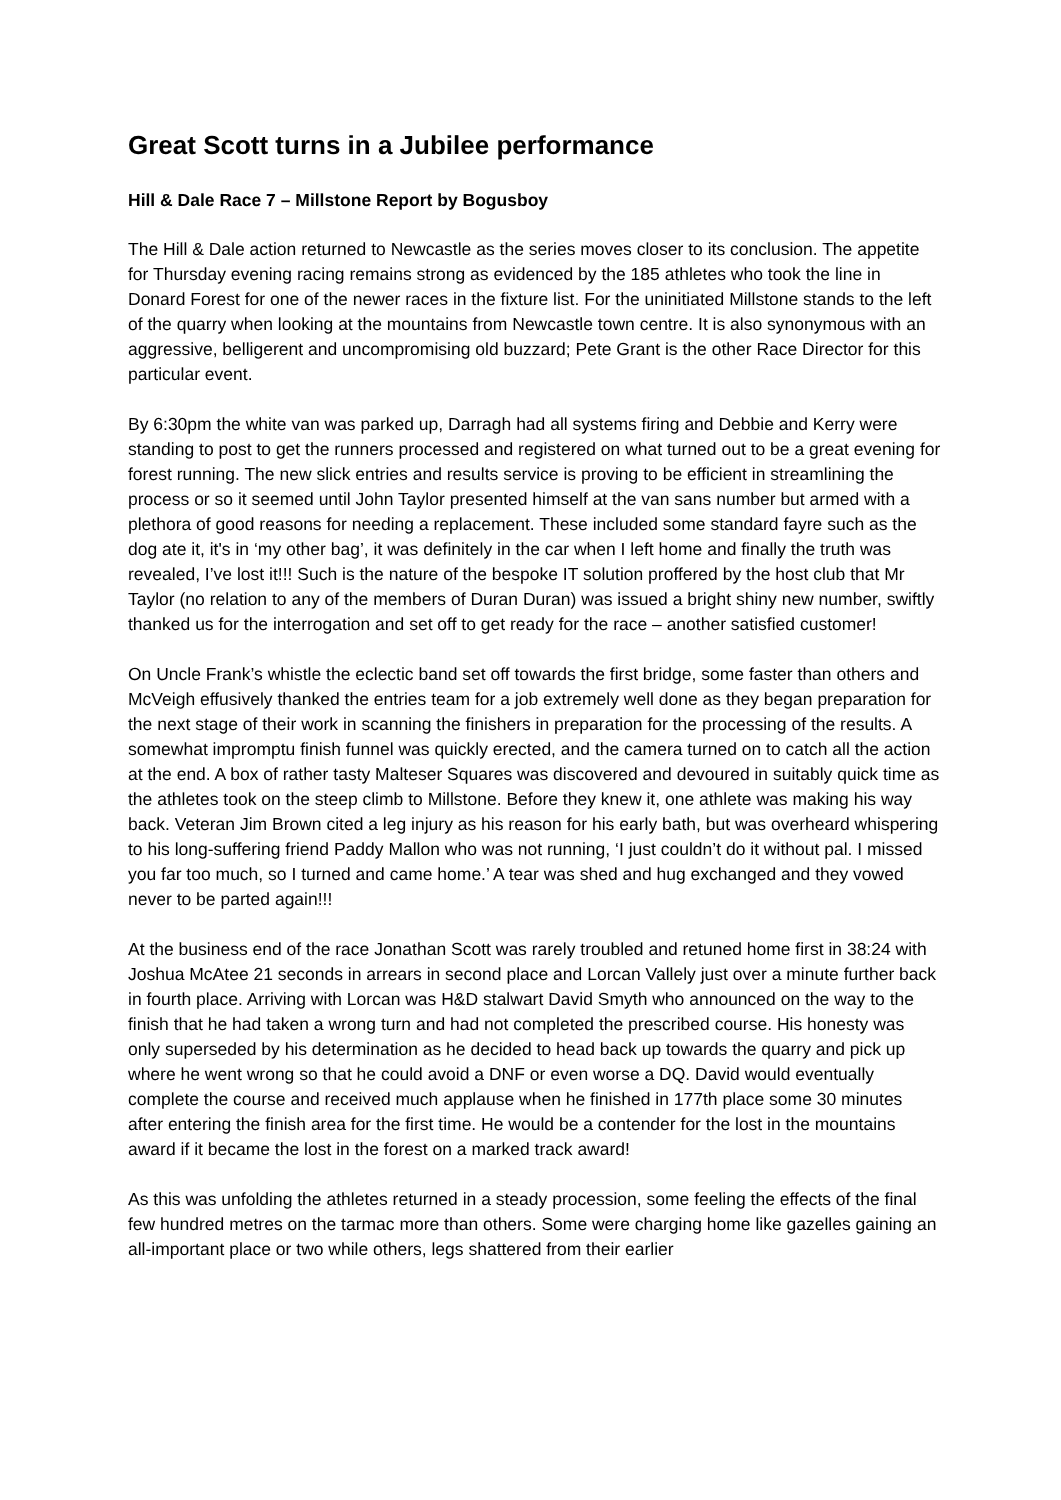Great Scott turns in a Jubilee performance
Hill & Dale Race 7 – Millstone Report by Bogusboy
The Hill & Dale action returned to Newcastle as the series moves closer to its conclusion. The appetite for Thursday evening racing remains strong as evidenced by the 185 athletes who took the line in Donard Forest for one of the newer races in the fixture list. For the uninitiated Millstone stands to the left of the quarry when looking at the mountains from Newcastle town centre. It is also synonymous with an aggressive, belligerent and uncompromising old buzzard; Pete Grant is the other Race Director for this particular event.
By 6:30pm the white van was parked up, Darragh had all systems firing and Debbie and Kerry were standing to post to get the runners processed and registered on what turned out to be a great evening for forest running. The new slick entries and results service is proving to be efficient in streamlining the process or so it seemed until John Taylor presented himself at the van sans number but armed with a plethora of good reasons for needing a replacement. These included some standard fayre such as the dog ate it, it's in ‘my other bag’, it was definitely in the car when I left home and finally the truth was revealed, I’ve lost it!!! Such is the nature of the bespoke IT solution proffered by the host club that Mr Taylor (no relation to any of the members of Duran Duran) was issued a bright shiny new number, swiftly thanked us for the interrogation and set off to get ready for the race – another satisfied customer!
On Uncle Frank’s whistle the eclectic band set off towards the first bridge, some faster than others and McVeigh effusively thanked the entries team for a job extremely well done as they began preparation for the next stage of their work in scanning the finishers in preparation for the processing of the results. A somewhat impromptu finish funnel was quickly erected, and the camera turned on to catch all the action at the end. A box of rather tasty Malteser Squares was discovered and devoured in suitably quick time as the athletes took on the steep climb to Millstone. Before they knew it, one athlete was making his way back. Veteran Jim Brown cited a leg injury as his reason for his early bath, but was overheard whispering to his long-suffering friend Paddy Mallon who was not running, ‘I just couldn’t do it without pal. I missed you far too much, so I turned and came home.’ A tear was shed and hug exchanged and they vowed never to be parted again!!!
At the business end of the race Jonathan Scott was rarely troubled and retuned home first in 38:24 with Joshua McAtee 21 seconds in arrears in second place and Lorcan Vallely just over a minute further back in fourth place. Arriving with Lorcan was H&D stalwart David Smyth who announced on the way to the finish that he had taken a wrong turn and had not completed the prescribed course. His honesty was only superseded by his determination as he decided to head back up towards the quarry and pick up where he went wrong so that he could avoid a DNF or even worse a DQ. David would eventually complete the course and received much applause when he finished in 177th place some 30 minutes after entering the finish area for the first time. He would be a contender for the lost in the mountains award if it became the lost in the forest on a marked track award!
As this was unfolding the athletes returned in a steady procession, some feeling the effects of the final few hundred metres on the tarmac more than others. Some were charging home like gazelles gaining an all-important place or two while others, legs shattered from their earlier